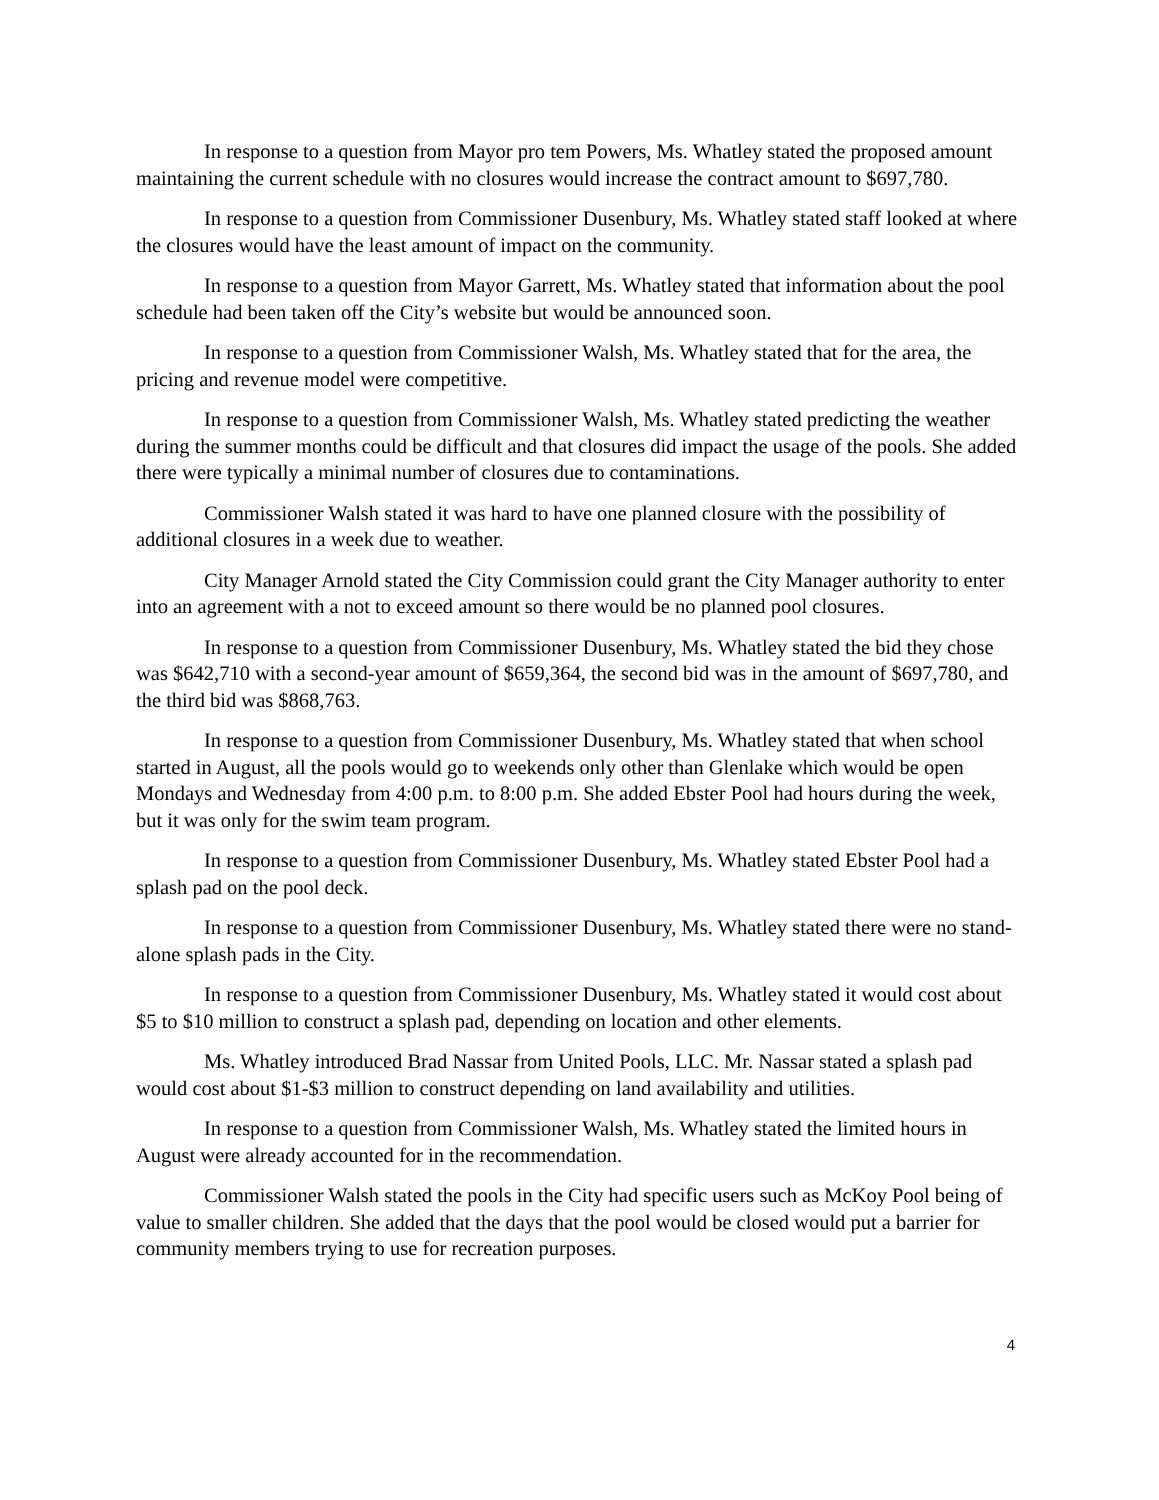In response to a question from Mayor pro tem Powers, Ms. Whatley stated the proposed amount maintaining the current schedule with no closures would increase the contract amount to $697,780.
In response to a question from Commissioner Dusenbury, Ms. Whatley stated staff looked at where the closures would have the least amount of impact on the community.
In response to a question from Mayor Garrett, Ms. Whatley stated that information about the pool schedule had been taken off the City’s website but would be announced soon.
In response to a question from Commissioner Walsh, Ms. Whatley stated that for the area, the pricing and revenue model were competitive.
In response to a question from Commissioner Walsh, Ms. Whatley stated predicting the weather during the summer months could be difficult and that closures did impact the usage of the pools. She added there were typically a minimal number of closures due to contaminations.
Commissioner Walsh stated it was hard to have one planned closure with the possibility of additional closures in a week due to weather.
City Manager Arnold stated the City Commission could grant the City Manager authority to enter into an agreement with a not to exceed amount so there would be no planned pool closures.
In response to a question from Commissioner Dusenbury, Ms. Whatley stated the bid they chose was $642,710 with a second-year amount of $659,364, the second bid was in the amount of $697,780, and the third bid was $868,763.
In response to a question from Commissioner Dusenbury, Ms. Whatley stated that when school started in August, all the pools would go to weekends only other than Glenlake which would be open Mondays and Wednesday from 4:00 p.m. to 8:00 p.m. She added Ebster Pool had hours during the week, but it was only for the swim team program.
In response to a question from Commissioner Dusenbury, Ms. Whatley stated Ebster Pool had a splash pad on the pool deck.
In response to a question from Commissioner Dusenbury, Ms. Whatley stated there were no stand-alone splash pads in the City.
In response to a question from Commissioner Dusenbury, Ms. Whatley stated it would cost about $5 to $10 million to construct a splash pad, depending on location and other elements.
Ms. Whatley introduced Brad Nassar from United Pools, LLC. Mr. Nassar stated a splash pad would cost about $1-$3 million to construct depending on land availability and utilities.
In response to a question from Commissioner Walsh, Ms. Whatley stated the limited hours in August were already accounted for in the recommendation.
Commissioner Walsh stated the pools in the City had specific users such as McKoy Pool being of value to smaller children. She added that the days that the pool would be closed would put a barrier for community members trying to use for recreation purposes.
4